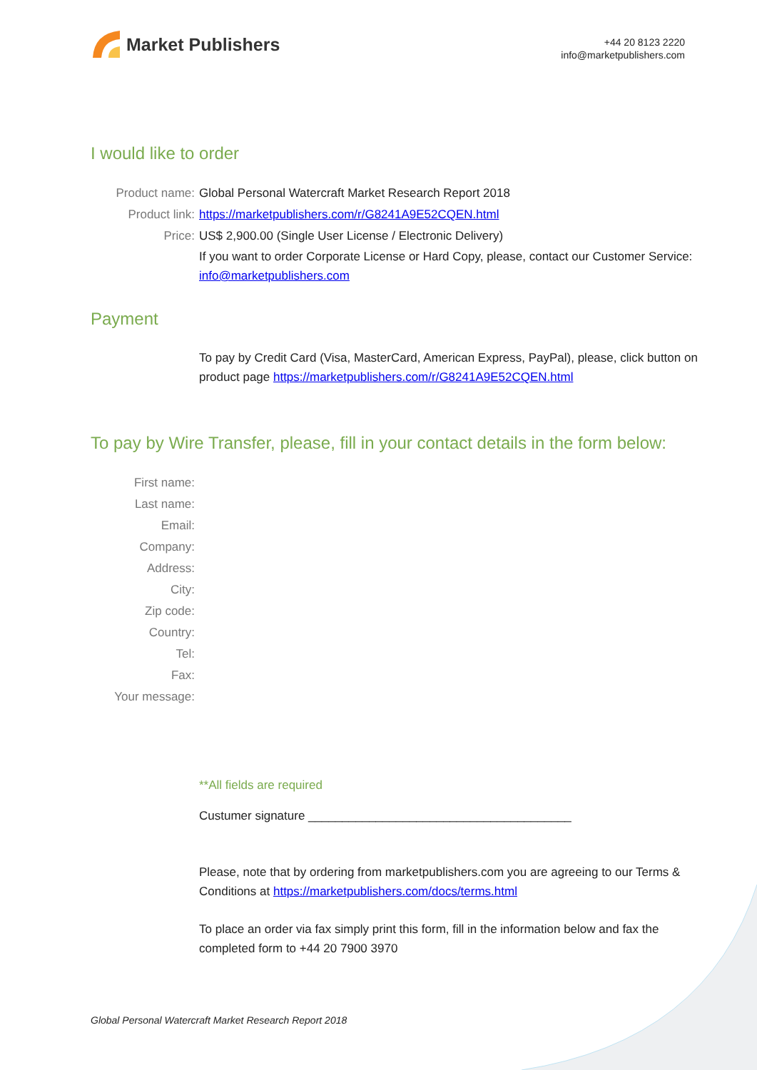Market Publishers
+44 20 8123 2220
info@marketpublishers.com
I would like to order
Product name: Global Personal Watercraft Market Research Report 2018
Product link: https://marketpublishers.com/r/G8241A9E52CQEN.html
Price: US$ 2,900.00 (Single User License / Electronic Delivery)
If you want to order Corporate License or Hard Copy, please, contact our Customer Service:
info@marketpublishers.com
Payment
To pay by Credit Card (Visa, MasterCard, American Express, PayPal), please, click button on product page https://marketpublishers.com/r/G8241A9E52CQEN.html
To pay by Wire Transfer, please, fill in your contact details in the form below:
First name:
Last name:
Email:
Company:
Address:
City:
Zip code:
Country:
Tel:
Fax:
Your message:
**All fields are required
Custumer signature _______________________________________
Please, note that by ordering from marketpublishers.com you are agreeing to our Terms & Conditions at https://marketpublishers.com/docs/terms.html
To place an order via fax simply print this form, fill in the information below and fax the completed form to +44 20 7900 3970
Global Personal Watercraft Market Research Report 2018